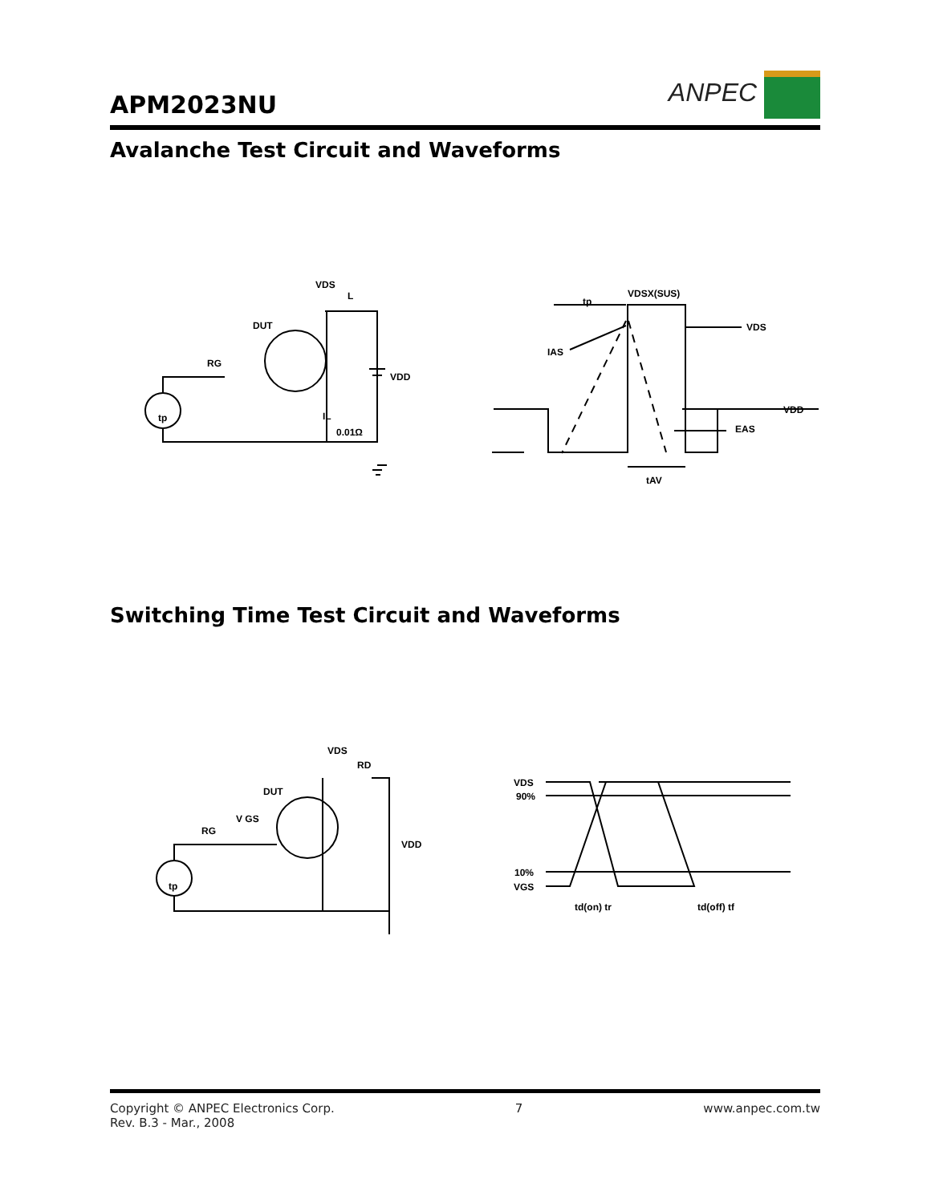APM2023NU
ANPEC
Avalanche Test Circuit and Waveforms
VDS
L
DUT
RG
VDD
IL
0.01Ω
tp
VDSX(SUS)
tp
VDS
IAS
VDD
EAS
tAV
Switching Time Test Circuit and Waveforms
VDS
RD
DUT
V GS
RG
VDD
tp
VDS
90%
10%
VGS
td(on) tr
td(off) tf
Copyright © ANPEC Electronics Corp. 7 www.anpec.com.tw
Rev. B.3 - Mar., 2008